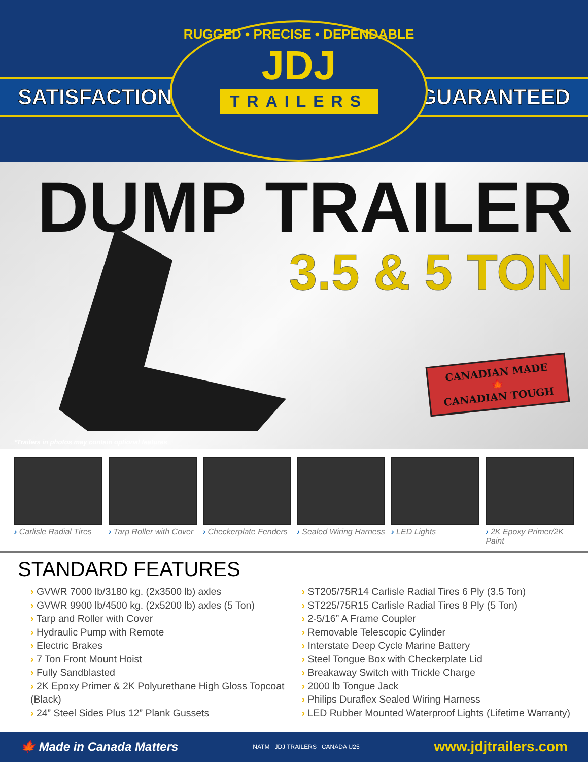SATISFACTION GUARANTEED
RUGGED • PRECISE • DEPENDABLE
JDJ
TRAILERS
DUMP TRAILER
3.5 & 5 TON
CANADIAN MADE
🍁
CANADIAN TOUGH
*Trailers in photos may contain optional features
› Carlisle Radial Tires
› Tarp Roller with Cover
› Checkerplate Fenders
› Sealed Wiring Harness
› LED Lights › 2K Epoxy Primer/2K Paint
STANDARD FEATURES
› GVWR 7000 lb/3180 kg. (2x3500 lb) axles
› GVWR 9900 lb/4500 kg. (2x5200 lb) axles (5 Ton)
› Tarp and Roller with Cover
› Hydraulic Pump with Remote
› Electric Brakes
› 7 Ton Front Mount Hoist
› Fully Sandblasted
› 2K Epoxy Primer & 2K Polyurethane High Gloss Topcoat (Black)
› 24” Steel Sides Plus 12” Plank Gussets
› ST205/75R14 Carlisle Radial Tires 6 Ply (3.5 Ton)
› ST225/75R15 Carlisle Radial Tires 8 Ply (5 Ton)
› 2-5/16” A Frame Coupler
› Removable Telescopic Cylinder
› Interstate Deep Cycle Marine Battery
› Steel Tongue Box with Checkerplate Lid
› Breakaway Switch with Trickle Charge
› 2000 lb Tongue Jack
› Philips Duraflex Sealed Wiring Harness
› LED Rubber Mounted Waterproof Lights (Lifetime Warranty)
🍁 Made in Canada Matters NATM JDJ TRAILERS CANADA U25 www.jdjtrailers.com